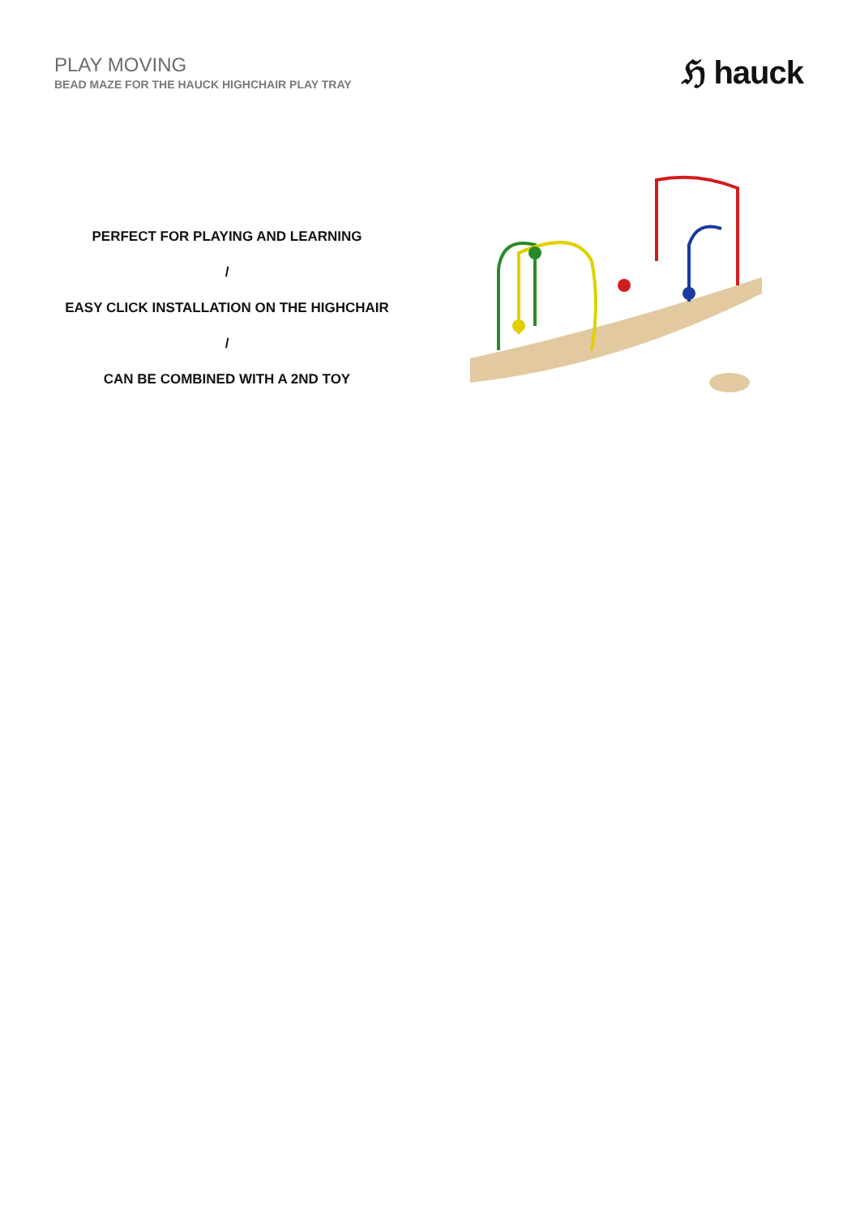PLAY MOVING
BEAD MAZE FOR THE HAUCK HIGHCHAIR PLAY TRAY
ℌ hauck
PERFECT FOR PLAYING AND LEARNING
/
EASY CLICK INSTALLATION ON THE HIGHCHAIR
/
CAN BE COMBINED WITH A 2ND TOY